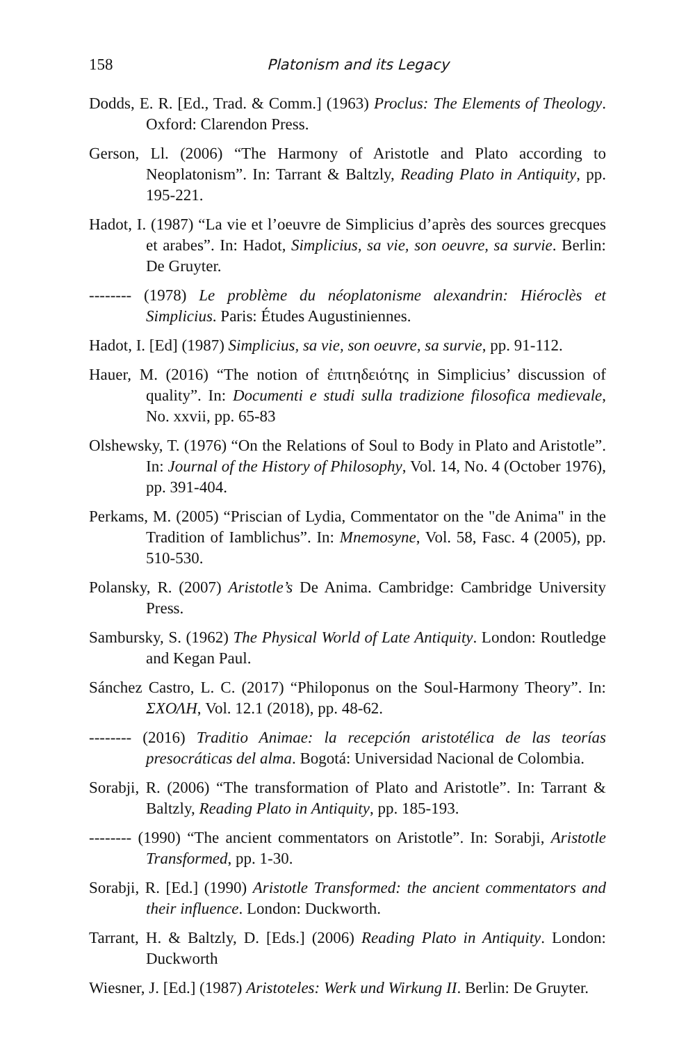158 Platonism and its Legacy
Dodds, E. R. [Ed., Trad. & Comm.] (1963) Proclus: The Elements of Theology. Oxford: Clarendon Press.
Gerson, Ll. (2006) “The Harmony of Aristotle and Plato according to Neoplatonism”. In: Tarrant & Baltzly, Reading Plato in Antiquity, pp. 195-221.
Hadot, I. (1987) “La vie et l’oeuvre de Simplicius d’après des sources grecques et arabes”. In: Hadot, Simplicius, sa vie, son oeuvre, sa survie. Berlin: De Gruyter.
-------- (1978) Le problème du néoplatonisme alexandrin: Hiéroclès et Simplicius. Paris: Études Augustiniennes.
Hadot, I. [Ed] (1987) Simplicius, sa vie, son oeuvre, sa survie, pp. 91-112.
Hauer, M. (2016) “The notion of ἐπιτηδειότης in Simplicius’ discussion of quality”. In: Documenti e studi sulla tradizione filosofica medievale, No. xxvii, pp. 65-83
Olshewsky, T. (1976) “On the Relations of Soul to Body in Plato and Aristotle”. In: Journal of the History of Philosophy, Vol. 14, No. 4 (October 1976), pp. 391-404.
Perkams, M. (2005) “Priscian of Lydia, Commentator on the "de Anima" in the Tradition of Iamblichus”. In: Mnemosyne, Vol. 58, Fasc. 4 (2005), pp. 510-530.
Polansky, R. (2007) Aristotle’s De Anima. Cambridge: Cambridge University Press.
Sambursky, S. (1962) The Physical World of Late Antiquity. London: Routledge and Kegan Paul.
Sánchez Castro, L. C. (2017) “Philoponus on the Soul-Harmony Theory”. In: ΣΧΟΛΗ, Vol. 12.1 (2018), pp. 48-62.
-------- (2016) Traditio Animae: la recepción aristotélica de las teorías presocráticas del alma. Bogotá: Universidad Nacional de Colombia.
Sorabji, R. (2006) “The transformation of Plato and Aristotle”. In: Tarrant & Baltzly, Reading Plato in Antiquity, pp. 185-193.
-------- (1990) “The ancient commentators on Aristotle”. In: Sorabji, Aristotle Transformed, pp. 1-30.
Sorabji, R. [Ed.] (1990) Aristotle Transformed: the ancient commentators and their influence. London: Duckworth.
Tarrant, H. & Baltzly, D. [Eds.] (2006) Reading Plato in Antiquity. London: Duckworth
Wiesner, J. [Ed.] (1987) Aristoteles: Werk und Wirkung II. Berlin: De Gruyter.